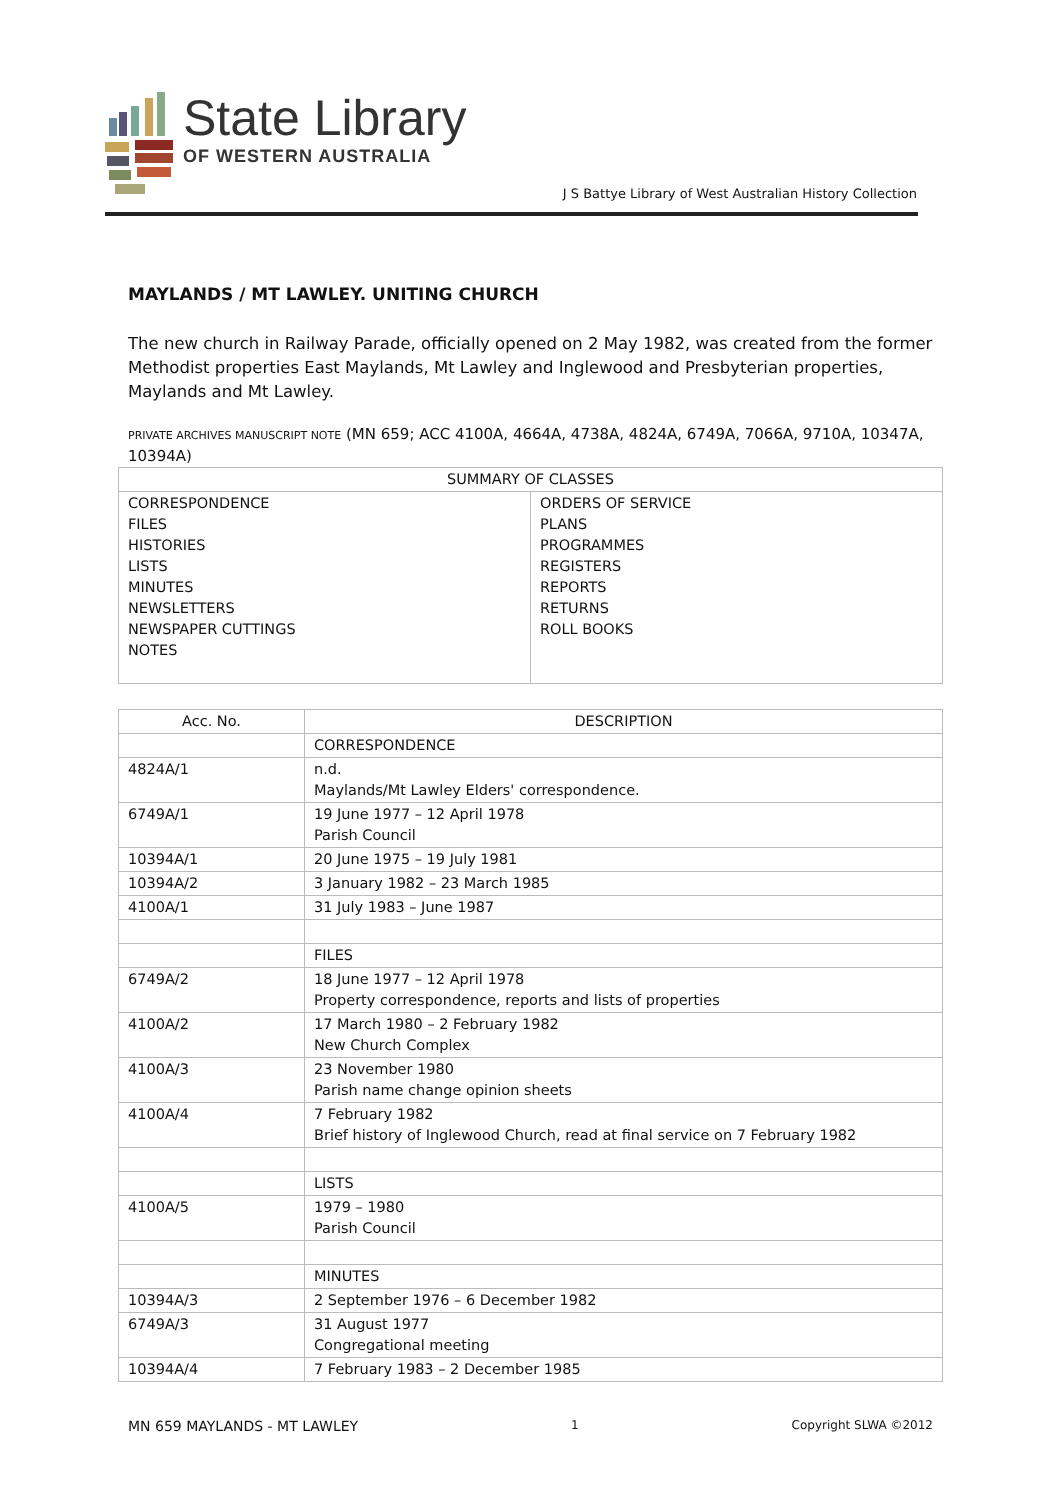State Library
OF WESTERN AUSTRALIA
J S Battye Library of West Australian History Collection
MAYLANDS / MT LAWLEY. UNITING CHURCH
The new church in Railway Parade, officially opened on 2 May 1982, was created from the former Methodist properties East Maylands, Mt Lawley and Inglewood and Presbyterian properties, Maylands and Mt Lawley.
PRIVATE ARCHIVES MANUSCRIPT NOTE (MN 659; ACC 4100A, 4664A, 4738A, 4824A, 6749A, 7066A, 9710A, 10347A, 10394A)
| SUMMARY OF CLASSES | |
| --- | --- |
| CORRESPONDENCE FILES HISTORIES LISTS MINUTES NEWSLETTERS NEWSPAPER CUTTINGS NOTES | ORDERS OF SERVICE PLANS PROGRAMMES REGISTERS REPORTS RETURNS ROLL BOOKS |
| Acc. No. | DESCRIPTION |
| --- | --- |
| | CORRESPONDENCE |
| 4824A/1 | n.d. Maylands/Mt Lawley Elders' correspondence. |
| 6749A/1 | 19 June 1977 – 12 April 1978 Parish Council |
| 10394A/1 | 20 June 1975 – 19 July 1981 |
| 10394A/2 | 3 January 1982 – 23 March 1985 |
| 4100A/1 | 31 July 1983 – June 1987 |
| | FILES |
| 6749A/2 | 18 June 1977 – 12 April 1978 Property correspondence, reports and lists of properties |
| 4100A/2 | 17 March 1980 – 2 February 1982 New Church Complex |
| 4100A/3 | 23 November 1980 Parish name change opinion sheets |
| 4100A/4 | 7 February 1982 Brief history of Inglewood Church, read at final service on 7 February 1982 |
| | LISTS |
| 4100A/5 | 1979 – 1980 Parish Council |
| | MINUTES |
| 10394A/3 | 2 September 1976 – 6 December 1982 |
| 6749A/3 | 31 August 1977 Congregational meeting |
| 10394A/4 | 7 February 1983 – 2 December 1985 |
MN 659 MAYLANDS - MT LAWLEY 1 Copyright SLWA ©2012